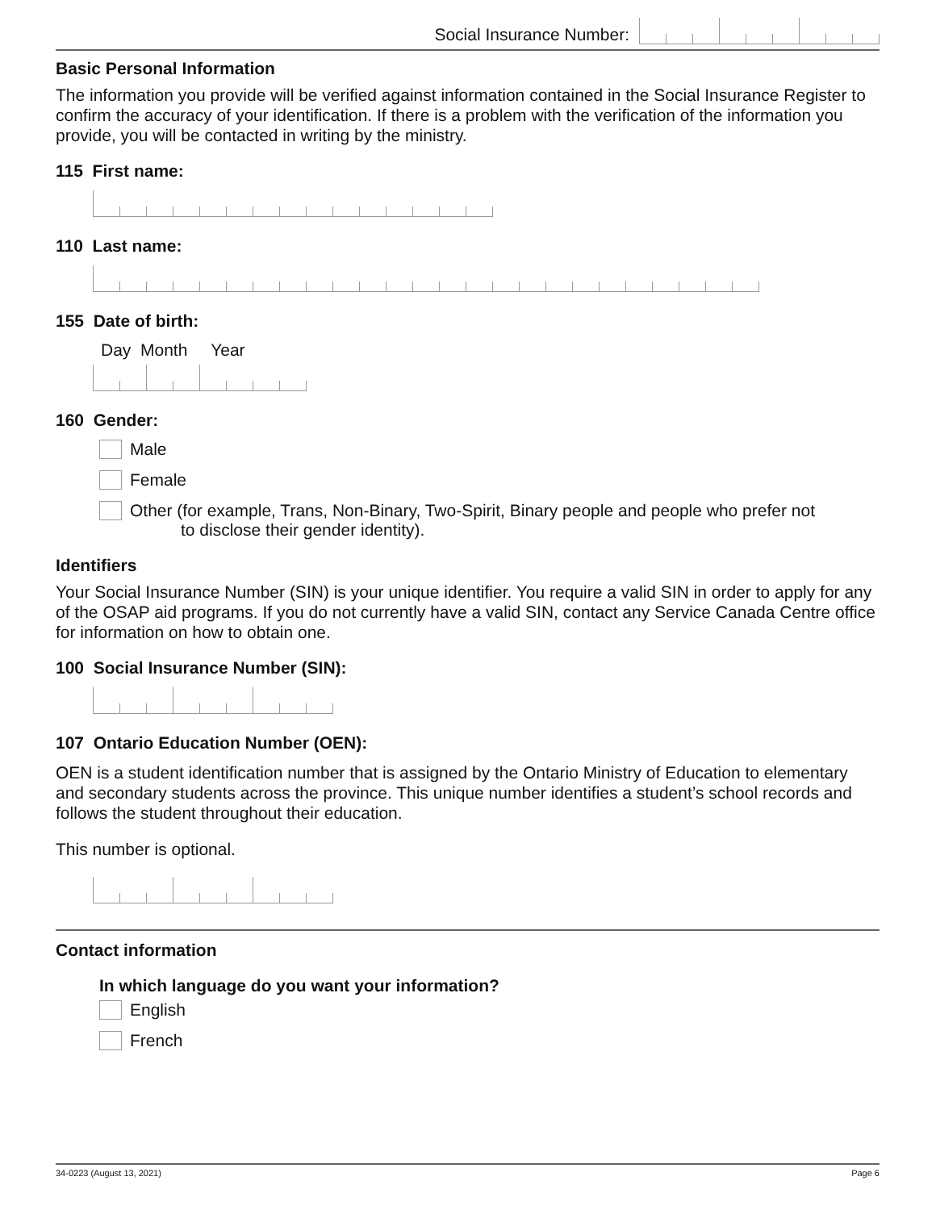Social Insurance Number:
Basic Personal Information
The information you provide will be verified against information contained in the Social Insurance Register to confirm the accuracy of your identification. If there is a problem with the verification of the information you provide, you will be contacted in writing by the ministry.
115 First name:
110 Last name:
155 Date of birth:
Day Month Year
160 Gender:
Male
Female
Other (for example, Trans, Non-Binary, Two-Spirit, Binary people and people who prefer not
to disclose their gender identity).
Identifiers
Your Social Insurance Number (SIN) is your unique identifier. You require a valid SIN in order to apply for any of the OSAP aid programs. If you do not currently have a valid SIN, contact any Service Canada Centre office for information on how to obtain one.
100 Social Insurance Number (SIN):
107 Ontario Education Number (OEN):
OEN is a student identification number that is assigned by the Ontario Ministry of Education to elementary and secondary students across the province. This unique number identifies a student’s school records and follows the student throughout their education.
This number is optional.
Contact information
In which language do you want your information?
English
French
34-0223 (August 13, 2021) Page 6